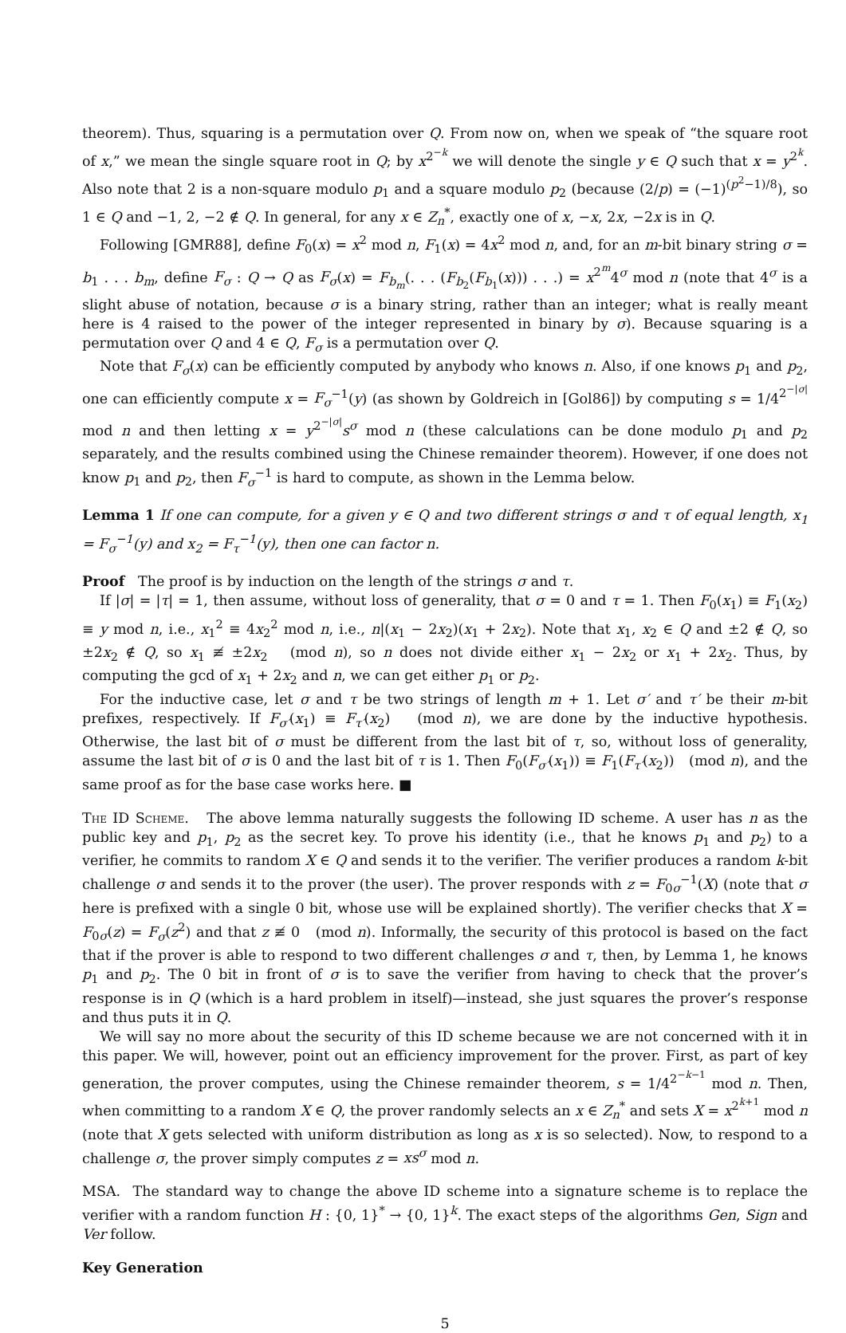theorem). Thus, squaring is a permutation over Q. From now on, when we speak of “the square root of x,” we mean the single square root in Q; by x<sup>2<sup>−k</sup></sup> we will denote the single y ∈ Q such that x = y<sup>2<sup>k</sup></sup>. Also note that 2 is a non-square modulo p<sub>1</sub> and a square modulo p<sub>2</sub> (because (2/p) = (−1)<sup>(p<sup>2</sup>−1)/8</sup>), so 1 ∈ Q and −1, 2, −2 ∉ Q. In general, for any x ∈ Z<sub>n</sub><sup>*</sup>, exactly one of x, −x, 2x, −2x is in Q.
Following [GMR88], define F<sub>0</sub>(x) = x<sup>2</sup> mod n, F<sub>1</sub>(x) = 4x<sup>2</sup> mod n, and, for an m-bit binary string σ = b<sub>1</sub> . . . b<sub>m</sub>, define F<sub>σ</sub> : Q → Q as F<sub>σ</sub>(x) = F<sub>b<sub>m</sub></sub>(. . . (F<sub>b<sub>2</sub></sub>(F<sub>b<sub>1</sub></sub>(x))) . . .) = x<sup>2<sup>m</sup></sup>4<sup>σ</sup> mod n (note that 4<sup>σ</sup> is a slight abuse of notation, because σ is a binary string, rather than an integer; what is really meant here is 4 raised to the power of the integer represented in binary by σ). Because squaring is a permutation over Q and 4 ∈ Q, F<sub>σ</sub> is a permutation over Q.
Note that F<sub>σ</sub>(x) can be efficiently computed by anybody who knows n. Also, if one knows p<sub>1</sub> and p<sub>2</sub>, one can efficiently compute x = F<sub>σ</sub><sup>−1</sup>(y) (as shown by Goldreich in [Gol86]) by computing s = 1/4<sup>2<sup>−|σ|</sup></sup> mod n and then letting x = y<sup>2<sup>−|σ|</sup></sup>s<sup>σ</sup> mod n (these calculations can be done modulo p<sub>1</sub> and p<sub>2</sub> separately, and the results combined using the Chinese remainder theorem). However, if one does not know p<sub>1</sub> and p<sub>2</sub>, then F<sub>σ</sub><sup>−1</sup> is hard to compute, as shown in the Lemma below.
Lemma 1 If one can compute, for a given y ∈ Q and two different strings σ and τ of equal length, x<sub>1</sub> = F<sub>σ</sub><sup>−1</sup>(y) and x<sub>2</sub> = F<sub>τ</sub><sup>−1</sup>(y), then one can factor n.
Proof The proof is by induction on the length of the strings σ and τ.
If |σ| = |τ| = 1, then assume, without loss of generality, that σ = 0 and τ = 1. Then F<sub>0</sub>(x<sub>1</sub>) ≡ F<sub>1</sub>(x<sub>2</sub>) ≡ y mod n, i.e., x<sub>1</sub><sup>2</sup> ≡ 4x<sub>2</sub><sup>2</sup> mod n, i.e., n|(x<sub>1</sub> − 2x<sub>2</sub>)(x<sub>1</sub> + 2x<sub>2</sub>). Note that x<sub>1</sub>, x<sub>2</sub> ∈ Q and ±2 ∉ Q, so ±2x<sub>2</sub> ∉ Q, so x<sub>1</sub> ≢ ±2x<sub>2</sub> (mod n), so n does not divide either x<sub>1</sub> − 2x<sub>2</sub> or x<sub>1</sub> + 2x<sub>2</sub>. Thus, by computing the gcd of x<sub>1</sub> + 2x<sub>2</sub> and n, we can get either p<sub>1</sub> or p<sub>2</sub>.
For the inductive case, let σ and τ be two strings of length m + 1. Let σ′ and τ′ be their m-bit prefixes, respectively. If F<sub>σ′</sub>(x<sub>1</sub>) ≡ F<sub>τ′</sub>(x<sub>2</sub>) (mod n), we are done by the inductive hypothesis. Otherwise, the last bit of σ must be different from the last bit of τ, so, without loss of generality, assume the last bit of σ is 0 and the last bit of τ is 1. Then F<sub>0</sub>(F<sub>σ′</sub>(x<sub>1</sub>)) ≡ F<sub>1</sub>(F<sub>τ′</sub>(x<sub>2</sub>)) (mod n), and the same proof as for the base case works here. ■
The ID Scheme. The above lemma naturally suggests the following ID scheme. A user has n as the public key and p<sub>1</sub>, p<sub>2</sub> as the secret key. To prove his identity (i.e., that he knows p<sub>1</sub> and p<sub>2</sub>) to a verifier, he commits to random X ∈ Q and sends it to the verifier. The verifier produces a random k-bit challenge σ and sends it to the prover (the user). The prover responds with z = F<sub>0σ</sub><sup>−1</sup>(X) (note that σ here is prefixed with a single 0 bit, whose use will be explained shortly). The verifier checks that X = F<sub>0σ</sub>(z) = F<sub>σ</sub>(z<sup>2</sup>) and that z ≢ 0 (mod n). Informally, the security of this protocol is based on the fact that if the prover is able to respond to two different challenges σ and τ, then, by Lemma 1, he knows p<sub>1</sub> and p<sub>2</sub>. The 0 bit in front of σ is to save the verifier from having to check that the prover’s response is in Q (which is a hard problem in itself)—instead, she just squares the prover’s response and thus puts it in Q.
We will say no more about the security of this ID scheme because we are not concerned with it in this paper. We will, however, point out an efficiency improvement for the prover. First, as part of key generation, the prover computes, using the Chinese remainder theorem, s = 1/4<sup>2<sup>−k−1</sup></sup> mod n. Then, when committing to a random X ∈ Q, the prover randomly selects an x ∈ Z<sub>n</sub><sup>*</sup> and sets X = x<sup>2<sup>k+1</sup></sup> mod n (note that X gets selected with uniform distribution as long as x is so selected). Now, to respond to a challenge σ, the prover simply computes z = xs<sup>σ</sup> mod n.
MSA. The standard way to change the above ID scheme into a signature scheme is to replace the verifier with a random function H : {0, 1}<sup>*</sup> → {0, 1}<sup>k</sup>. The exact steps of the algorithms Gen, Sign and Ver follow.
Key Generation
5